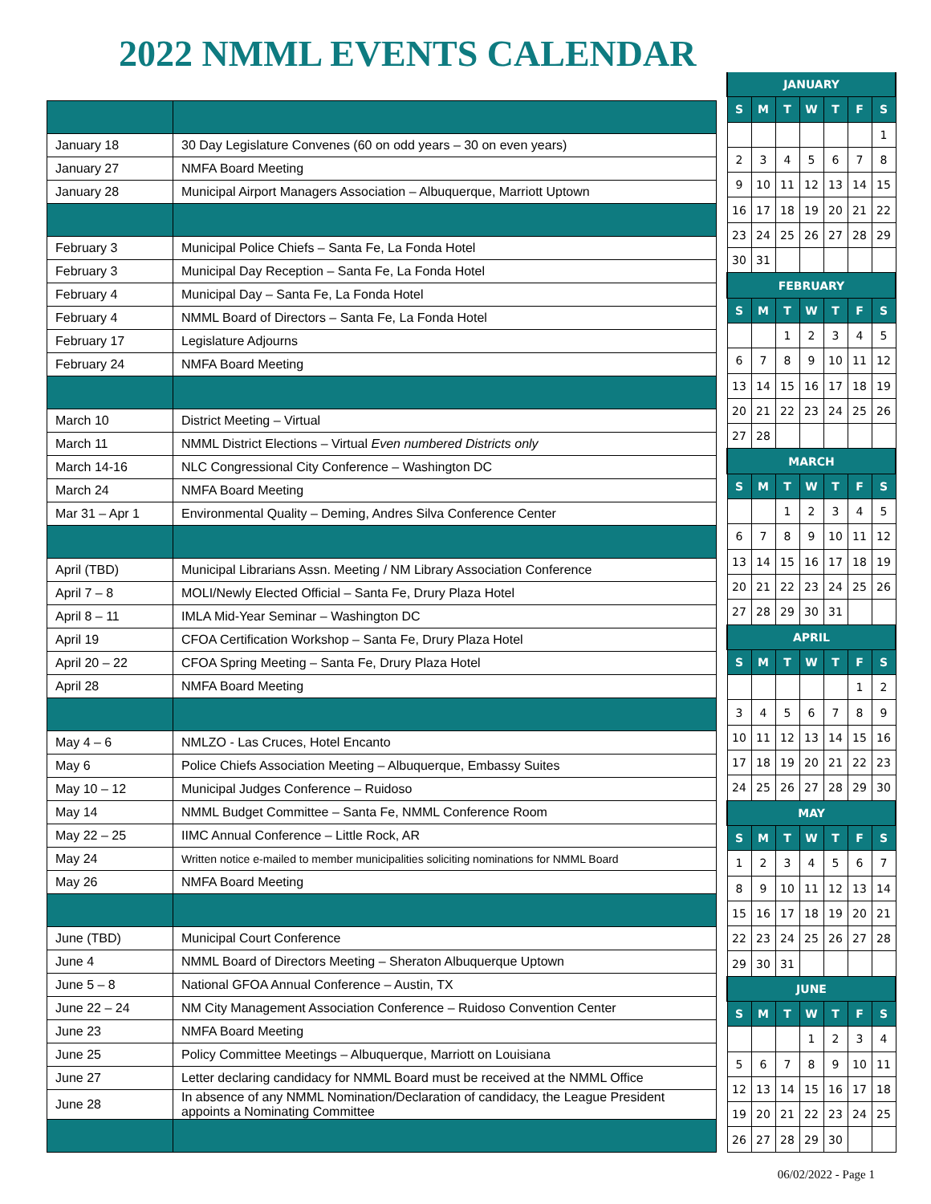2022 NMML EVENTS CALENDAR
| January 18 | 30 Day Legislature Convenes (60 on odd years – 30 on even years) |
| January 27 | NMFA Board Meeting |
| January 28 | Municipal Airport Managers Association – Albuquerque, Marriott Uptown |
| February 3 | Municipal Police Chiefs – Santa Fe, La Fonda Hotel |
| February 3 | Municipal Day Reception – Santa Fe, La Fonda Hotel |
| February 4 | Municipal Day – Santa Fe, La Fonda Hotel |
| February 4 | NMML Board of Directors – Santa Fe, La Fonda Hotel |
| February 17 | Legislature Adjourns |
| February 24 | NMFA Board Meeting |
| March 10 | District Meeting – Virtual |
| March 11 | NMML District Elections – Virtual Even numbered Districts only |
| March 14-16 | NLC Congressional City Conference – Washington DC |
| March 24 | NMFA Board Meeting |
| Mar 31 – Apr 1 | Environmental Quality – Deming, Andres Silva Conference Center |
| April (TBD) | Municipal Librarians Assn. Meeting / NM Library Association Conference |
| April 7 – 8 | MOLI/Newly Elected Official – Santa Fe, Drury Plaza Hotel |
| April 8 – 11 | IMLA Mid-Year Seminar – Washington DC |
| April 19 | CFOA Certification Workshop – Santa Fe, Drury Plaza Hotel |
| April 20 – 22 | CFOA Spring Meeting – Santa Fe, Drury Plaza Hotel |
| April 28 | NMFA Board Meeting |
| May 4 – 6 | NMLZO - Las Cruces, Hotel Encanto |
| May 6 | Police Chiefs Association Meeting – Albuquerque, Embassy Suites |
| May 10 – 12 | Municipal Judges Conference – Ruidoso |
| May 14 | NMML Budget Committee – Santa Fe, NMML Conference Room |
| May 22 – 25 | IIMC Annual Conference – Little Rock, AR |
| May 24 | Written notice e-mailed to member municipalities soliciting nominations for NMML Board |
| May 26 | NMFA Board Meeting |
| June (TBD) | Municipal Court Conference |
| June 4 | NMML Board of Directors Meeting – Sheraton Albuquerque Uptown |
| June 5 – 8 | National GFOA Annual Conference – Austin, TX |
| June 22 – 24 | NM City Management Association Conference – Ruidoso Convention Center |
| June 23 | NMFA Board Meeting |
| June 25 | Policy Committee Meetings – Albuquerque, Marriott on Louisiana |
| June 27 | Letter declaring candidacy for NMML Board must be received at the NMML Office |
| June 28 | In absence of any NMML Nomination/Declaration of candidacy, the League President appoints a Nominating Committee |
| JANUARY | | | | | | |
| --- | --- | --- | --- | --- | --- | --- |
| S | M | T | W | T | F | S |
| | | | | | | 1 |
| 2 | 3 | 4 | 5 | 6 | 7 | 8 |
| 9 | 10 | 11 | 12 | 13 | 14 | 15 |
| 16 | 17 | 18 | 19 | 20 | 21 | 22 |
| 23 | 24 | 25 | 26 | 27 | 28 | 29 |
| 30 | 31 | | | | | |
| FEBRUARY | | | | | | |
| S | M | T | W | T | F | S |
| | | 1 | 2 | 3 | 4 | 5 |
| 6 | 7 | 8 | 9 | 10 | 11 | 12 |
| 13 | 14 | 15 | 16 | 17 | 18 | 19 |
| 20 | 21 | 22 | 23 | 24 | 25 | 26 |
| 27 | 28 | | | | | |
| MARCH | | | | | | |
| S | M | T | W | T | F | S |
| | | 1 | 2 | 3 | 4 | 5 |
| 6 | 7 | 8 | 9 | 10 | 11 | 12 |
| 13 | 14 | 15 | 16 | 17 | 18 | 19 |
| 20 | 21 | 22 | 23 | 24 | 25 | 26 |
| 27 | 28 | 29 | 30 | 31 | | |
| APRIL | | | | | | |
| S | M | T | W | T | F | S |
| | | | | | 1 | 2 |
| 3 | 4 | 5 | 6 | 7 | 8 | 9 |
| 10 | 11 | 12 | 13 | 14 | 15 | 16 |
| 17 | 18 | 19 | 20 | 21 | 22 | 23 |
| 24 | 25 | 26 | 27 | 28 | 29 | 30 |
| MAY | | | | | | |
| S | M | T | W | T | F | S |
| 1 | 2 | 3 | 4 | 5 | 6 | 7 |
| 8 | 9 | 10 | 11 | 12 | 13 | 14 |
| 15 | 16 | 17 | 18 | 19 | 20 | 21 |
| 22 | 23 | 24 | 25 | 26 | 27 | 28 |
| 29 | 30 | 31 | | | | |
| JUNE | | | | | | |
| S | M | T | W | T | F | S |
| | | | 1 | 2 | 3 | 4 |
| 5 | 6 | 7 | 8 | 9 | 10 | 11 |
| 12 | 13 | 14 | 15 | 16 | 17 | 18 |
| 19 | 20 | 21 | 22 | 23 | 24 | 25 |
| 26 | 27 | 28 | 29 | 30 | | |
06/02/2022 - Page 1